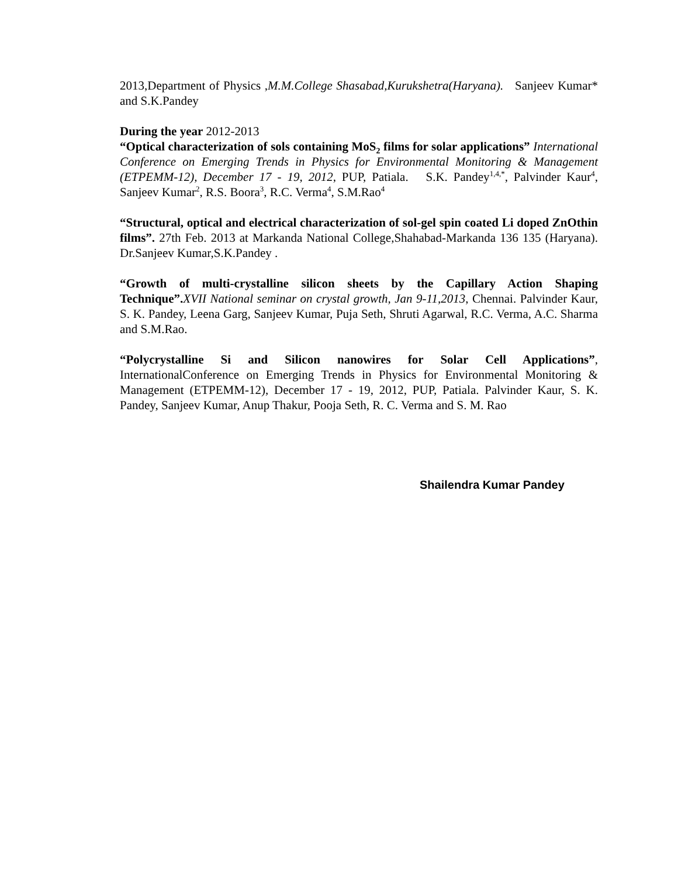2013,Department of Physics ,M.M.College Shasabad,Kurukshetra(Haryana). Sanjeev Kumar* and S.K.Pandey
During the year 2012-2013
“Optical characterization of sols containing MoS<sub>2</sub> films for solar applications” International Conference on Emerging Trends in Physics for Environmental Monitoring & Management (ETPEMM-12), December 17 - 19, 2012, PUP, Patiala. S.K. Pandey<sup>1,4,*</sup>, Palvinder Kaur<sup>4</sup>, Sanjeev Kumar<sup>2</sup>, R.S. Boora<sup>3</sup>, R.C. Verma<sup>4</sup>, S.M.Rao<sup>4</sup>
“Structural, optical and electrical characterization of sol-gel spin coated Li doped ZnOthin films”. 27th Feb. 2013 at Markanda National College,Shahabad-Markanda 136 135 (Haryana). Dr.Sanjeev Kumar,S.K.Pandey .
“Growth of multi-crystalline silicon sheets by the Capillary Action Shaping Technique”. XVII National seminar on crystal growth, Jan 9-11,2013, Chennai. Palvinder Kaur, S. K. Pandey, Leena Garg, Sanjeev Kumar, Puja Seth, Shruti Agarwal, R.C. Verma, A.C. Sharma and S.M.Rao.
“Polycrystalline Si and Silicon nanowires for Solar Cell Applications”, InternationalConference on Emerging Trends in Physics for Environmental Monitoring & Management (ETPEMM-12), December 17 - 19, 2012, PUP, Patiala. Palvinder Kaur, S. K. Pandey, Sanjeev Kumar, Anup Thakur, Pooja Seth, R. C. Verma and S. M. Rao
Shailendra Kumar Pandey